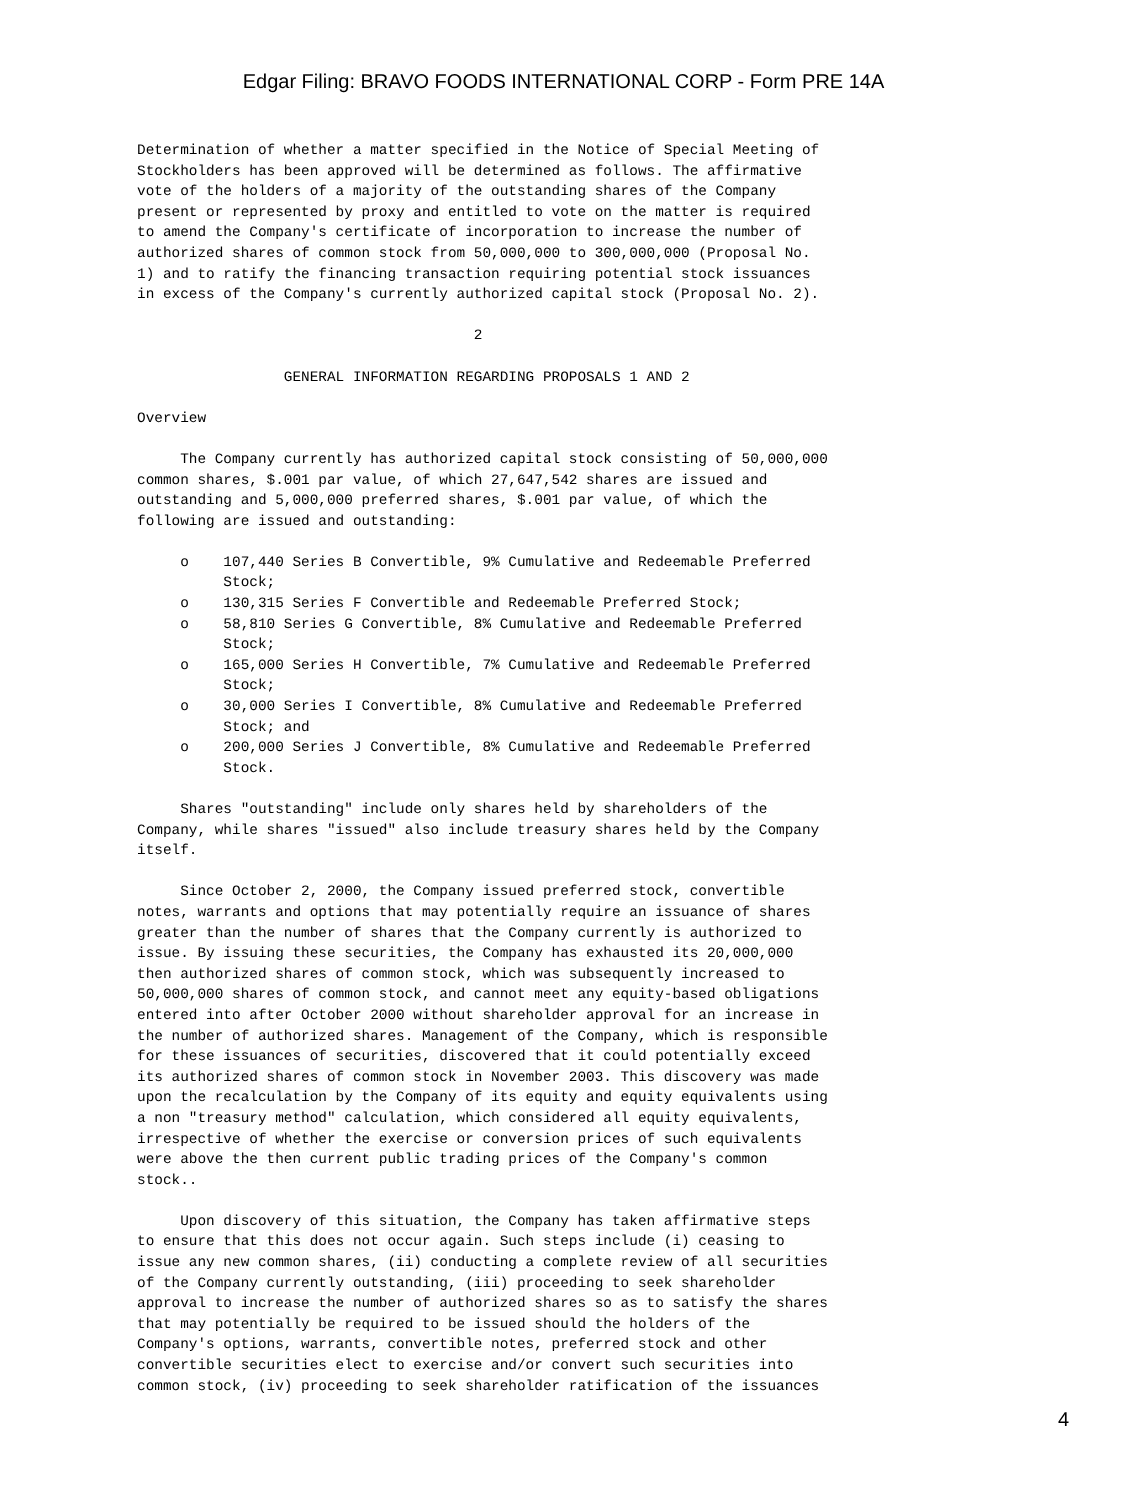Edgar Filing: BRAVO FOODS INTERNATIONAL CORP - Form PRE 14A
Determination of whether a matter specified in the Notice of Special Meeting of
Stockholders has been approved will be determined as follows. The affirmative
vote of the holders of a majority of the outstanding shares of the Company
present or represented by proxy and entitled to vote on the matter is required
to amend the Company's certificate of incorporation to increase the number of
authorized shares of common stock from 50,000,000 to 300,000,000 (Proposal No.
1) and to ratify the financing transaction requiring potential stock issuances
in excess of the Company's currently authorized capital stock (Proposal No. 2).

                                       2

                 GENERAL INFORMATION REGARDING PROPOSALS 1 AND 2

Overview

     The Company currently has authorized capital stock consisting of 50,000,000
common shares, $.001 par value, of which 27,647,542 shares are issued and
outstanding and 5,000,000 preferred shares, $.001 par value, of which the
following are issued and outstanding:

     o    107,440 Series B Convertible, 9% Cumulative and Redeemable Preferred
          Stock;
     o    130,315 Series F Convertible and Redeemable Preferred Stock;
     o    58,810 Series G Convertible, 8% Cumulative and Redeemable Preferred
          Stock;
     o    165,000 Series H Convertible, 7% Cumulative and Redeemable Preferred
          Stock;
     o    30,000 Series I Convertible, 8% Cumulative and Redeemable Preferred
          Stock; and
     o    200,000 Series J Convertible, 8% Cumulative and Redeemable Preferred
          Stock.

     Shares "outstanding" include only shares held by shareholders of the
Company, while shares "issued" also include treasury shares held by the Company
itself.

     Since October 2, 2000, the Company issued preferred stock, convertible
notes, warrants and options that may potentially require an issuance of shares
greater than the number of shares that the Company currently is authorized to
issue. By issuing these securities, the Company has exhausted its 20,000,000
then authorized shares of common stock, which was subsequently increased to
50,000,000 shares of common stock, and cannot meet any equity-based obligations
entered into after October 2000 without shareholder approval for an increase in
the number of authorized shares. Management of the Company, which is responsible
for these issuances of securities, discovered that it could potentially exceed
its authorized shares of common stock in November 2003. This discovery was made
upon the recalculation by the Company of its equity and equity equivalents using
a non "treasury method" calculation, which considered all equity equivalents,
irrespective of whether the exercise or conversion prices of such equivalents
were above the then current public trading prices of the Company's common
stock..

     Upon discovery of this situation, the Company has taken affirmative steps
to ensure that this does not occur again. Such steps include (i) ceasing to
issue any new common shares, (ii) conducting a complete review of all securities
of the Company currently outstanding, (iii) proceeding to seek shareholder
approval to increase the number of authorized shares so as to satisfy the shares
that may potentially be required to be issued should the holders of the
Company's options, warrants, convertible notes, preferred stock and other
convertible securities elect to exercise and/or convert such securities into
common stock, (iv) proceeding to seek shareholder ratification of the issuances
4